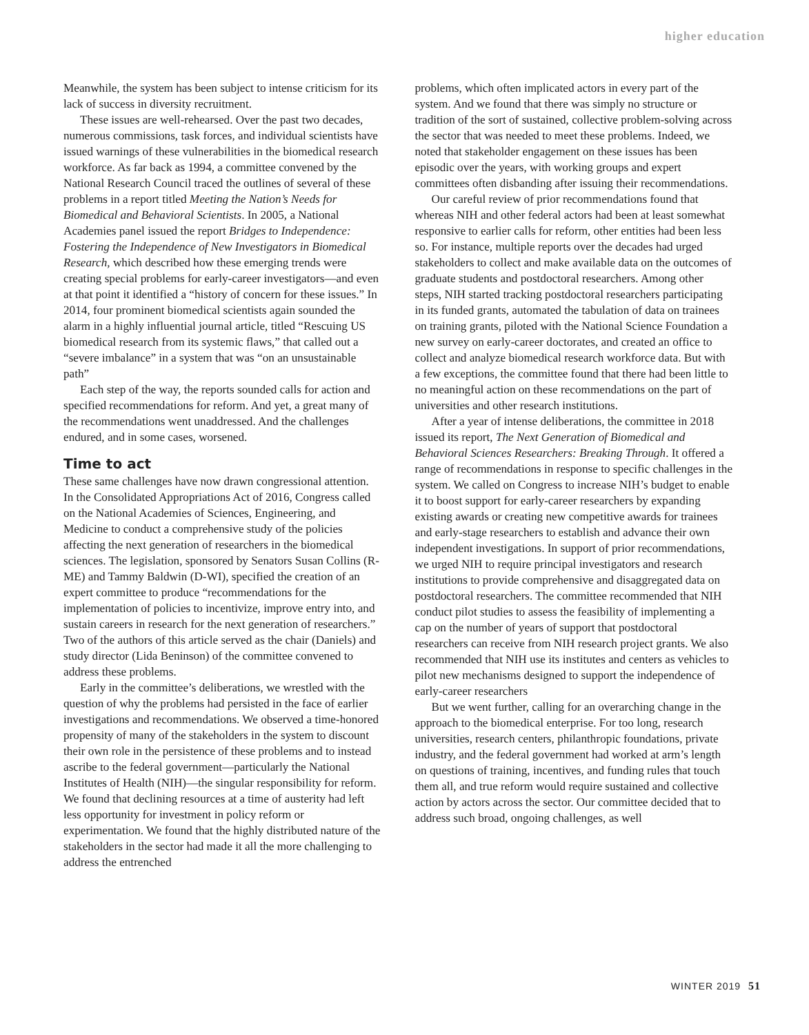higher education
Meanwhile, the system has been subject to intense criticism for its lack of success in diversity recruitment.
These issues are well-rehearsed. Over the past two decades, numerous commissions, task forces, and individual scientists have issued warnings of these vulnerabilities in the biomedical research workforce. As far back as 1994, a committee convened by the National Research Council traced the outlines of several of these problems in a report titled Meeting the Nation’s Needs for Biomedical and Behavioral Scientists. In 2005, a National Academies panel issued the report Bridges to Independence: Fostering the Independence of New Investigators in Biomedical Research, which described how these emerging trends were creating special problems for early-career investigators—and even at that point it identified a “history of concern for these issues.” In 2014, four prominent biomedical scientists again sounded the alarm in a highly influential journal article, titled “Rescuing US biomedical research from its systemic flaws,” that called out a “severe imbalance” in a system that was “on an unsustainable path”
Each step of the way, the reports sounded calls for action and specified recommendations for reform. And yet, a great many of the recommendations went unaddressed. And the challenges endured, and in some cases, worsened.
Time to act
These same challenges have now drawn congressional attention. In the Consolidated Appropriations Act of 2016, Congress called on the National Academies of Sciences, Engineering, and Medicine to conduct a comprehensive study of the policies affecting the next generation of researchers in the biomedical sciences. The legislation, sponsored by Senators Susan Collins (R-ME) and Tammy Baldwin (D-WI), specified the creation of an expert committee to produce “recommendations for the implementation of policies to incentivize, improve entry into, and sustain careers in research for the next generation of researchers.” Two of the authors of this article served as the chair (Daniels) and study director (Lida Beninson) of the committee convened to address these problems.
Early in the committee’s deliberations, we wrestled with the question of why the problems had persisted in the face of earlier investigations and recommendations. We observed a time-honored propensity of many of the stakeholders in the system to discount their own role in the persistence of these problems and to instead ascribe to the federal government—particularly the National Institutes of Health (NIH)—the singular responsibility for reform. We found that declining resources at a time of austerity had left less opportunity for investment in policy reform or experimentation. We found that the highly distributed nature of the stakeholders in the sector had made it all the more challenging to address the entrenched
problems, which often implicated actors in every part of the system. And we found that there was simply no structure or tradition of the sort of sustained, collective problem-solving across the sector that was needed to meet these problems. Indeed, we noted that stakeholder engagement on these issues has been episodic over the years, with working groups and expert committees often disbanding after issuing their recommendations.
Our careful review of prior recommendations found that whereas NIH and other federal actors had been at least somewhat responsive to earlier calls for reform, other entities had been less so. For instance, multiple reports over the decades had urged stakeholders to collect and make available data on the outcomes of graduate students and postdoctoral researchers. Among other steps, NIH started tracking postdoctoral researchers participating in its funded grants, automated the tabulation of data on trainees on training grants, piloted with the National Science Foundation a new survey on early-career doctorates, and created an office to collect and analyze biomedical research workforce data. But with a few exceptions, the committee found that there had been little to no meaningful action on these recommendations on the part of universities and other research institutions.
After a year of intense deliberations, the committee in 2018 issued its report, The Next Generation of Biomedical and Behavioral Sciences Researchers: Breaking Through. It offered a range of recommendations in response to specific challenges in the system. We called on Congress to increase NIH’s budget to enable it to boost support for early-career researchers by expanding existing awards or creating new competitive awards for trainees and early-stage researchers to establish and advance their own independent investigations. In support of prior recommendations, we urged NIH to require principal investigators and research institutions to provide comprehensive and disaggregated data on postdoctoral researchers. The committee recommended that NIH conduct pilot studies to assess the feasibility of implementing a cap on the number of years of support that postdoctoral researchers can receive from NIH research project grants. We also recommended that NIH use its institutes and centers as vehicles to pilot new mechanisms designed to support the independence of early-career researchers
But we went further, calling for an overarching change in the approach to the biomedical enterprise. For too long, research universities, research centers, philanthropic foundations, private industry, and the federal government had worked at arm’s length on questions of training, incentives, and funding rules that touch them all, and true reform would require sustained and collective action by actors across the sector. Our committee decided that to address such broad, ongoing challenges, as well
WINTER 2019 51